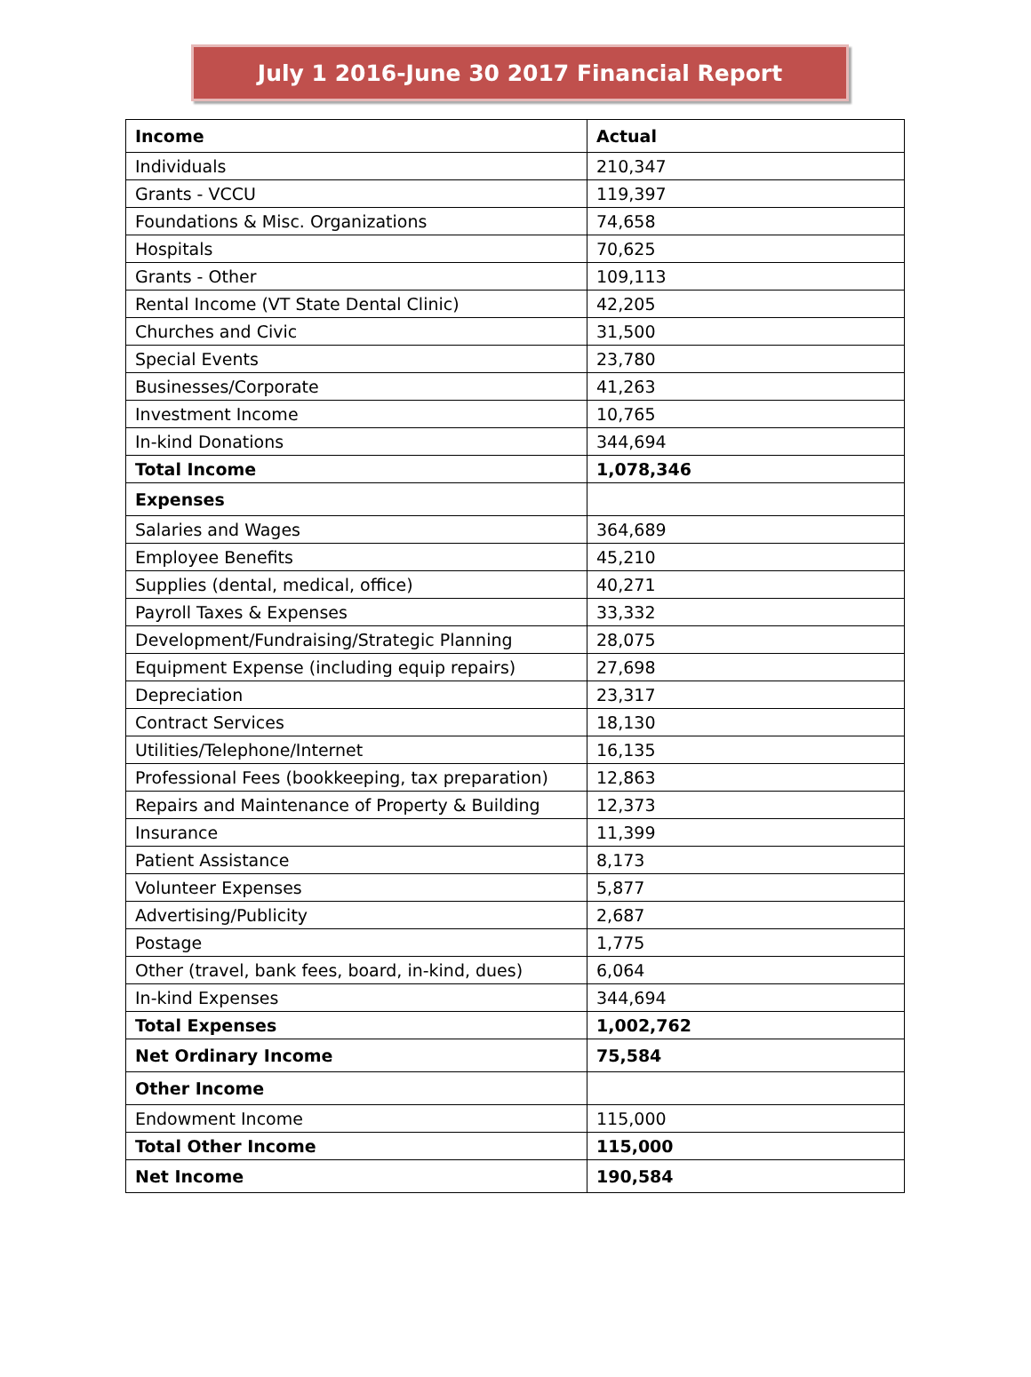July 1 2016-June 30 2017 Financial Report
| Income | Actual |
| --- | --- |
| Individuals | 210,347 |
| Grants - VCCU | 119,397 |
| Foundations & Misc. Organizations | 74,658 |
| Hospitals | 70,625 |
| Grants - Other | 109,113 |
| Rental Income (VT State Dental Clinic) | 42,205 |
| Churches and Civic | 31,500 |
| Special Events | 23,780 |
| Businesses/Corporate | 41,263 |
| Investment Income | 10,765 |
| In-kind Donations | 344,694 |
| Total Income | 1,078,346 |
| Expenses | |
| Salaries and Wages | 364,689 |
| Employee Benefits | 45,210 |
| Supplies (dental, medical, office) | 40,271 |
| Payroll Taxes & Expenses | 33,332 |
| Development/Fundraising/Strategic Planning | 28,075 |
| Equipment Expense (including equip repairs) | 27,698 |
| Depreciation | 23,317 |
| Contract Services | 18,130 |
| Utilities/Telephone/Internet | 16,135 |
| Professional Fees (bookkeeping, tax preparation) | 12,863 |
| Repairs and Maintenance of Property & Building | 12,373 |
| Insurance | 11,399 |
| Patient Assistance | 8,173 |
| Volunteer Expenses | 5,877 |
| Advertising/Publicity | 2,687 |
| Postage | 1,775 |
| Other (travel, bank fees, board, in-kind, dues) | 6,064 |
| In-kind Expenses | 344,694 |
| Total Expenses | 1,002,762 |
| Net Ordinary Income | 75,584 |
| Other Income | |
| Endowment Income | 115,000 |
| Total Other Income | 115,000 |
| Net Income | 190,584 |